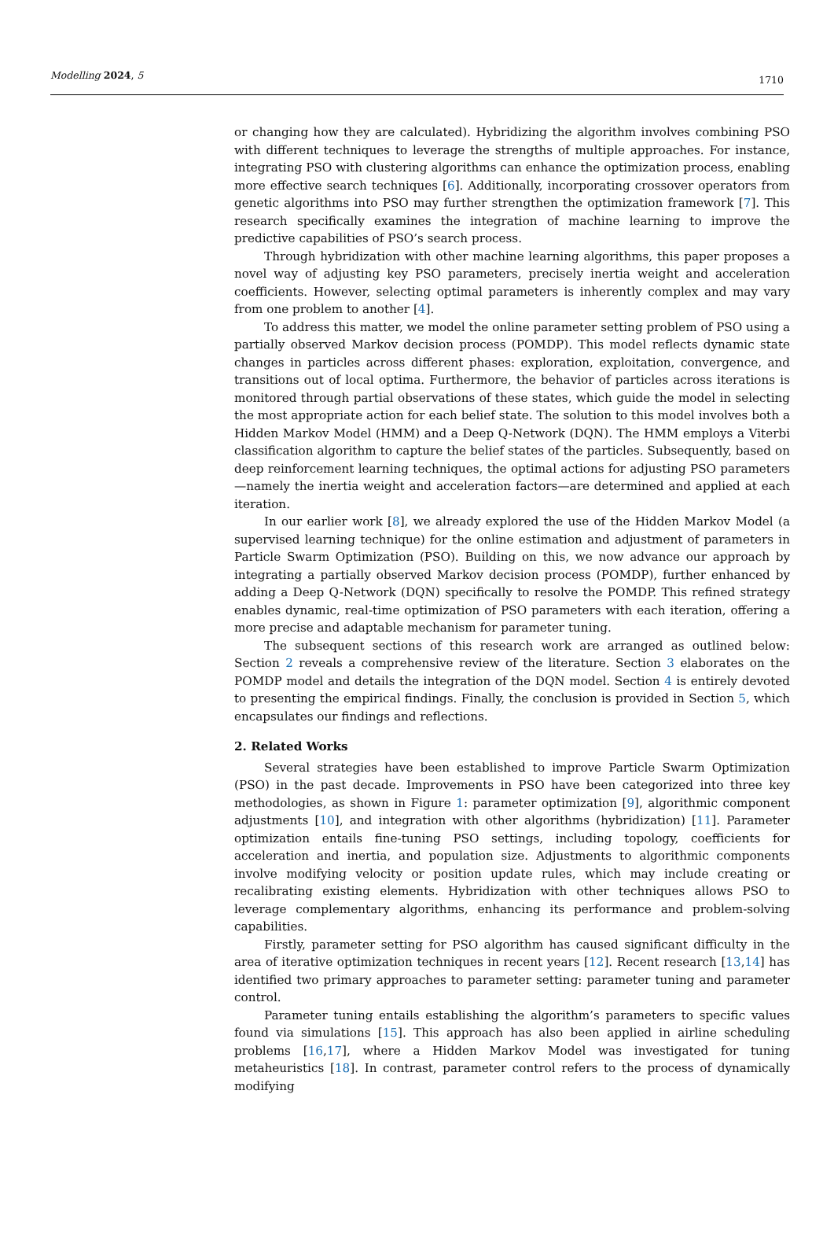Modelling 2024, 5 1710
or changing how they are calculated). Hybridizing the algorithm involves combining PSO with different techniques to leverage the strengths of multiple approaches. For instance, integrating PSO with clustering algorithms can enhance the optimization process, enabling more effective search techniques [6]. Additionally, incorporating crossover operators from genetic algorithms into PSO may further strengthen the optimization framework [7]. This research specifically examines the integration of machine learning to improve the predictive capabilities of PSO’s search process.
Through hybridization with other machine learning algorithms, this paper proposes a novel way of adjusting key PSO parameters, precisely inertia weight and acceleration coefficients. However, selecting optimal parameters is inherently complex and may vary from one problem to another [4].
To address this matter, we model the online parameter setting problem of PSO using a partially observed Markov decision process (POMDP). This model reflects dynamic state changes in particles across different phases: exploration, exploitation, convergence, and transitions out of local optima. Furthermore, the behavior of particles across iterations is monitored through partial observations of these states, which guide the model in selecting the most appropriate action for each belief state. The solution to this model involves both a Hidden Markov Model (HMM) and a Deep Q-Network (DQN). The HMM employs a Viterbi classification algorithm to capture the belief states of the particles. Subsequently, based on deep reinforcement learning techniques, the optimal actions for adjusting PSO parameters—namely the inertia weight and acceleration factors—are determined and applied at each iteration.
In our earlier work [8], we already explored the use of the Hidden Markov Model (a supervised learning technique) for the online estimation and adjustment of parameters in Particle Swarm Optimization (PSO). Building on this, we now advance our approach by integrating a partially observed Markov decision process (POMDP), further enhanced by adding a Deep Q-Network (DQN) specifically to resolve the POMDP. This refined strategy enables dynamic, real-time optimization of PSO parameters with each iteration, offering a more precise and adaptable mechanism for parameter tuning.
The subsequent sections of this research work are arranged as outlined below: Section 2 reveals a comprehensive review of the literature. Section 3 elaborates on the POMDP model and details the integration of the DQN model. Section 4 is entirely devoted to presenting the empirical findings. Finally, the conclusion is provided in Section 5, which encapsulates our findings and reflections.
2. Related Works
Several strategies have been established to improve Particle Swarm Optimization (PSO) in the past decade. Improvements in PSO have been categorized into three key methodologies, as shown in Figure 1: parameter optimization [9], algorithmic component adjustments [10], and integration with other algorithms (hybridization) [11]. Parameter optimization entails fine-tuning PSO settings, including topology, coefficients for acceleration and inertia, and population size. Adjustments to algorithmic components involve modifying velocity or position update rules, which may include creating or recalibrating existing elements. Hybridization with other techniques allows PSO to leverage complementary algorithms, enhancing its performance and problem-solving capabilities.
Firstly, parameter setting for PSO algorithm has caused significant difficulty in the area of iterative optimization techniques in recent years [12]. Recent research [13,14] has identified two primary approaches to parameter setting: parameter tuning and parameter control.
Parameter tuning entails establishing the algorithm’s parameters to specific values found via simulations [15]. This approach has also been applied in airline scheduling problems [16,17], where a Hidden Markov Model was investigated for tuning metaheuristics [18]. In contrast, parameter control refers to the process of dynamically modifying